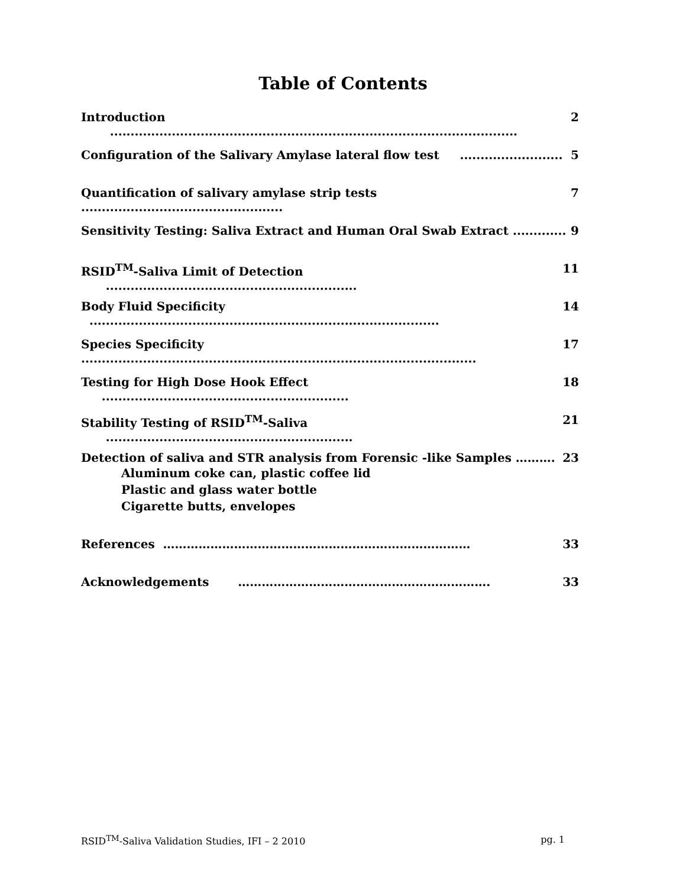Table of Contents
Introduction ................................................................................................... 2
Configuration of the Salivary Amylase lateral flow test ......................... 5
Quantification of salivary amylase strip tests ................................................. 7
Sensitivity Testing: Saliva Extract and Human Oral Swab Extract ............. 9
RSID<sup>TM</sup>-Saliva Limit of Detection ............................................................. 11
Body Fluid Specificity ..................................................................................... 14
Species Specificity ................................................................................................ 17
Testing for High Dose Hook Effect ............................................................ 18
Stability Testing of RSID<sup>TM</sup>-Saliva ............................................................ 21
Detection of saliva and STR analysis from Forensic -like Samples ……….
Aluminum coke can, plastic coffee lid
Plastic and glass water bottle
Cigarette butts, envelopes
23
References …………………………………………………………………… 33
Acknowledgements ………………………………………………………. 33
RSID<sup>TM</sup>-Saliva Validation Studies, IFI – 2 2010 pg. 1